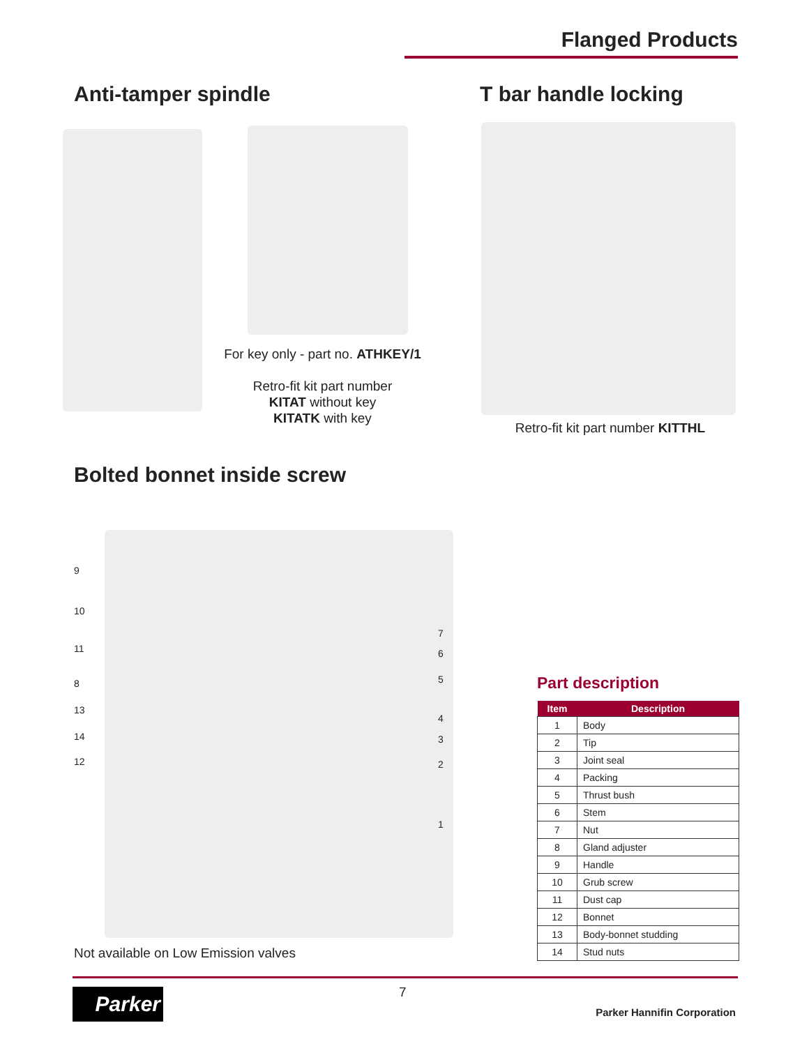Flanged Products
Anti-tamper spindle T bar handle locking
For key only - part no. ATHKEY/1
Retro-fit kit part number
KITAT without key
KITATK with key
Retro-fit kit part number KITTHL
Bolted bonnet inside screw
9
10
11
8
13
14
12
7
6
5
4
3
2
1
Not available on Low Emission valves
Part description
| Item | Description |
| --- | --- |
| 1 | Body |
| 2 | Tip |
| 3 | Joint seal |
| 4 | Packing |
| 5 | Thrust bush |
| 6 | Stem |
| 7 | Nut |
| 8 | Gland adjuster |
| 9 | Handle |
| 10 | Grub screw |
| 11 | Dust cap |
| 12 | Bonnet |
| 13 | Body-bonnet studding |
| 14 | Stud nuts |
Parker 7
Parker Hannifin Corporation